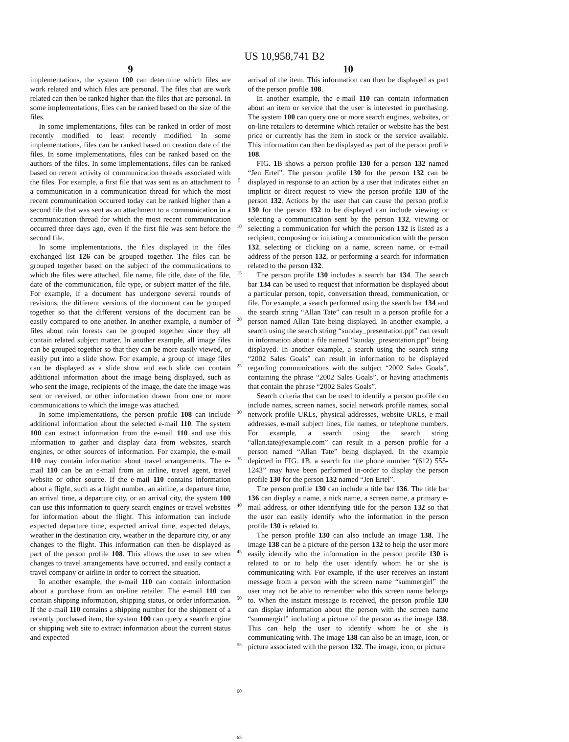US 10,958,741 B2
9
implementations, the system 100 can determine which files are work related and which files are personal. The files that are work related can then be ranked higher than the files that are personal. In some implementations, files can be ranked based on the size of the files.
In some implementations, files can be ranked in order of most recently modified to least recently modified. In some implementations, files can be ranked based on creation date of the files. In some implementations, files can be ranked based on the authors of the files. In some implementations, files can be ranked based on recent activity of communication threads associated with the files. For example, a first file that was sent as an attachment to a communication in a communication thread for which the most recent communication occurred today can be ranked higher than a second file that was sent as an attachment to a communication in a communication thread for which the most recent communication occurred three days ago, even if the first file was sent before the second file.
In some implementations, the files displayed in the files exchanged list 126 can be grouped together. The files can be grouped together based on the subject of the communications to which the files were attached, file name, file title, date of the file, date of the communication, file type, or subject matter of the file. For example, if a document has undergone several rounds of revisions, the different versions of the document can be grouped together so that the different versions of the document can be easily compared to one another. In another example, a number of files about rain forests can be grouped together since they all contain related subject matter. In another example, all image files can be grouped together so that they can be more easily viewed, or easily put into a slide show. For example, a group of image files can be displayed as a slide show and each slide can contain additional information about the image being displayed, such as who sent the image, recipients of the image, the date the image was sent or received, or other information drawn from one or more communications to which the image was attached.
In some implementations, the person profile 108 can include additional information about the selected e-mail 110. The system 100 can extract information from the e-mail 110 and use this information to gather and display data from websites, search engines, or other sources of information. For example, the e-mail 110 may contain information about travel arrangements. The e-mail 110 can be an e-mail from an airline, travel agent, travel website or other source. If the e-mail 110 contains information about a flight, such as a flight number, an airline, a departure time, an arrival time, a departure city, or an arrival city, the system 100 can use this information to query search engines or travel websites for information about the flight. This information can include expected departure time, expected arrival time, expected delays, weather in the destination city, weather in the departure city, or any changes to the flight. This information can then be displayed as part of the person profile 108. This allows the user to see when changes to travel arrangements have occurred, and easily contact a travel company or airline in order to correct the situation.
In another example, the e-mail 110 can contain information about a purchase from an on-line retailer. The e-mail 110 can contain shipping information, shipping status, or order information. If the e-mail 110 contains a shipping number for the shipment of a recently purchased item, the system 100 can query a search engine or shipping web site to extract information about the current status and expected
5
10
15
20
25
30
35
40
45
50
55
60
65
10
arrival of the item. This information can then be displayed as part of the person profile 108.
In another example, the e-mail 110 can contain information about an item or service that the user is interested in purchasing. The system 100 can query one or more search engines, websites, or on-line retailers to determine which retailer or website has the best price or currently has the item in stock or the service available. This information can then be displayed as part of the person profile 108.
FIG. 1 B shows a person profile 130 for a person 132 named “Jen Ertel”. The person profile 130 for the person 132 can be displayed in response to an action by a user that indicates either an implicit or direct request to view the person profile 130 of the person 132. Actions by the user that can cause the person profile 130 for the person 132 to be displayed can include viewing or selecting a communication sent by the person 132, viewing or selecting a communication for which the person 132 is listed as a recipient, composing or initiating a communication with the person 132, selecting or clicking on a name, screen name, or e-mail address of the person 132, or performing a search for information related to the person 132.
The person profile 130 includes a search bar 134. The search bar 134 can be used to request that information be displayed about a particular person, topic, conversation thread, communication, or file. For example, a search performed using the search bar 134 and the search string “Allan Tate” can result in a person profile for a person named Allan Tate being displayed. In another example, a search using the search string “sunday_presentation.ppt” can result in information about a file named “sunday_presentation.ppt” being displayed. In another example, a search using the search string “2002 Sales Goals” can result in information to be displayed regarding communications with the subject “2002 Sales Goals”, containing the phrase “2002 Sales Goals”, or having attachments that contain the phrase “2002 Sales Goals”.
Search criteria that can be used to identify a person profile can include names, screen names, social network profile names, social network profile URLs, physical addresses, website URLs, e-mail addresses, e-mail subject lines, file names, or telephone numbers. For example, a search using the search string “allan.tate@example.com” can result in a person profile for a person named “Allan Tate” being displayed. In the example depicted in FIG. 1 B, a search for the phone number “(612) 555-1243” may have been performed in-order to display the person profile 130 for the person 132 named “Jen Ertel”.
The person profile 130 can include a title bar 136. The title bar 136 can display a name, a nick name, a screen name, a primary e-mail address, or other identifying title for the person 132 so that the user can easily identify who the information in the person profile 130 is related to.
The person profile 130 can also include an image 138. The image 138 can be a picture of the person 132 to help the user more easily identify who the information in the person profile 130 is related to or to help the user identify whom he or she is communicating with. For example, if the user receives an instant message from a person with the screen name “summergirl” the user may not be able to remember who this screen name belongs to. When the instant message is received, the person profile 130 can display information about the person with the screen name “summergirl” including a picture of the person as the image 138. This can help the user to identify whom he or she is communicating with. The image 138 can also be an image, icon, or picture associated with the person 132. The image, icon, or picture